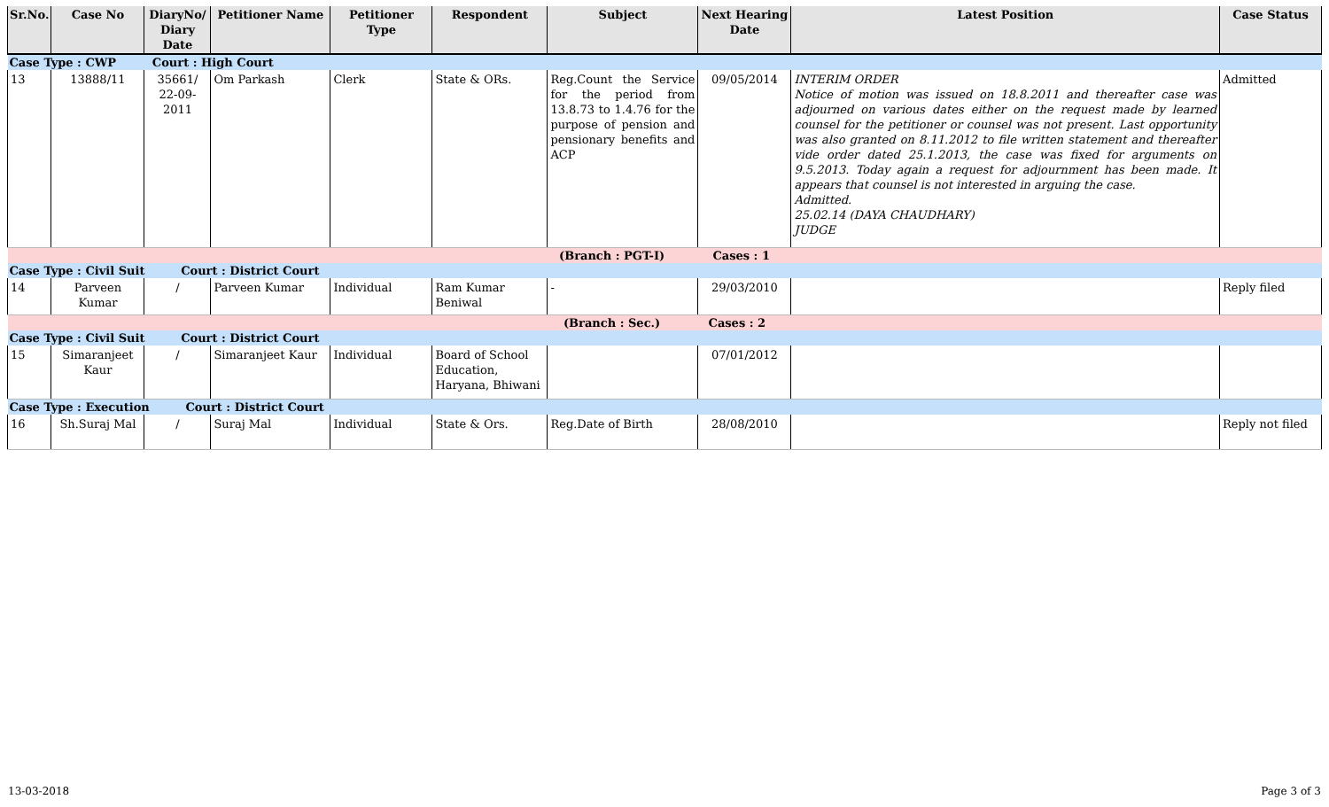| Sr.No. | Case No | DiaryNo/ Diary Date | Petitioner Name | Petitioner Type | Respondent | Subject | Next Hearing Date | Latest Position | Case Status |
| --- | --- | --- | --- | --- | --- | --- | --- | --- | --- |
| Case Type : CWP Court : High Court | | | | | | | | | |
| 13 | 13888/11 | 35661/ 22-09-2011 | Om Parkash | Clerk | State & ORs. | Reg.Count the Service for the period from 13.8.73 to 1.4.76 for the purpose of pension and pensionary benefits and ACP | 09/05/2014 | INTERIM ORDER Notice of motion was issued on 18.8.2011 and thereafter case was adjourned on various dates either on the request made by learned counsel for the petitioner or counsel was not present. Last opportunity was also granted on 8.11.2012 to file written statement and thereafter vide order dated 25.1.2013, the case was fixed for arguments on 9.5.2013. Today again a request for adjournment has been made. It appears that counsel is not interested in arguing the case. Admitted. 25.02.14 (DAYA CHAUDHARY) JUDGE | Admitted |
| (Branch : PGT-I) Cases : 1 | | | | | | | | | |
| Case Type : Civil Suit Court : District Court | | | | | | | | | |
| 14 | Parveen Kumar | / | Parveen Kumar | Individual | Ram Kumar Beniwal | - | 29/03/2010 | | Reply filed |
| (Branch : Sec.) Cases : 2 | | | | | | | | | |
| Case Type : Civil Suit Court : District Court | | | | | | | | | |
| 15 | Simaranjeet Kaur | / | Simaranjeet Kaur | Individual | Board of School Education, Haryana, Bhiwani | | 07/01/2012 | | |
| Case Type : Execution Court : District Court | | | | | | | | | |
| 16 | Sh.Suraj Mal | / | Suraj Mal | Individual | State & Ors. | Reg.Date of Birth | 28/08/2010 | | Reply not filed |
13-03-2018 Page 3 of 3